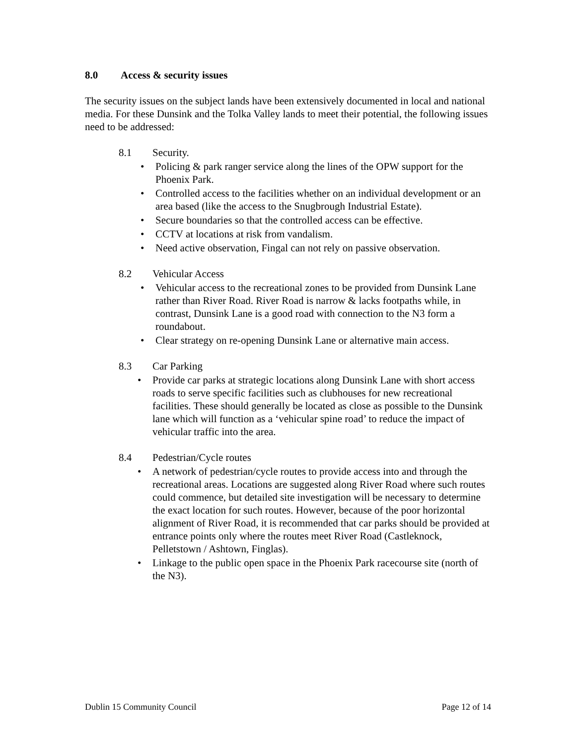8.0 Access & security issues
The security issues on the subject lands have been extensively documented in local and national media. For these Dunsink and the Tolka Valley lands to meet their potential, the following issues need to be addressed:
8.1 Security.
• Policing & park ranger service along the lines of the OPW support for the Phoenix Park.
• Controlled access to the facilities whether on an individual development or an area based (like the access to the Snugbrough Industrial Estate).
• Secure boundaries so that the controlled access can be effective.
• CCTV at locations at risk from vandalism.
• Need active observation, Fingal can not rely on passive observation.
8.2 Vehicular Access
• Vehicular access to the recreational zones to be provided from Dunsink Lane rather than River Road. River Road is narrow & lacks footpaths while, in contrast, Dunsink Lane is a good road with connection to the N3 form a roundabout.
• Clear strategy on re-opening Dunsink Lane or alternative main access.
8.3 Car Parking
• Provide car parks at strategic locations along Dunsink Lane with short access roads to serve specific facilities such as clubhouses for new recreational facilities. These should generally be located as close as possible to the Dunsink lane which will function as a ‘vehicular spine road’ to reduce the impact of vehicular traffic into the area.
8.4 Pedestrian/Cycle routes
• A network of pedestrian/cycle routes to provide access into and through the recreational areas. Locations are suggested along River Road where such routes could commence, but detailed site investigation will be necessary to determine the exact location for such routes. However, because of the poor horizontal alignment of River Road, it is recommended that car parks should be provided at entrance points only where the routes meet River Road (Castleknock, Pelletstown / Ashtown, Finglas).
• Linkage to the public open space in the Phoenix Park racecourse site (north of the N3).
Dublin 15 Community Council Page 12 of 14